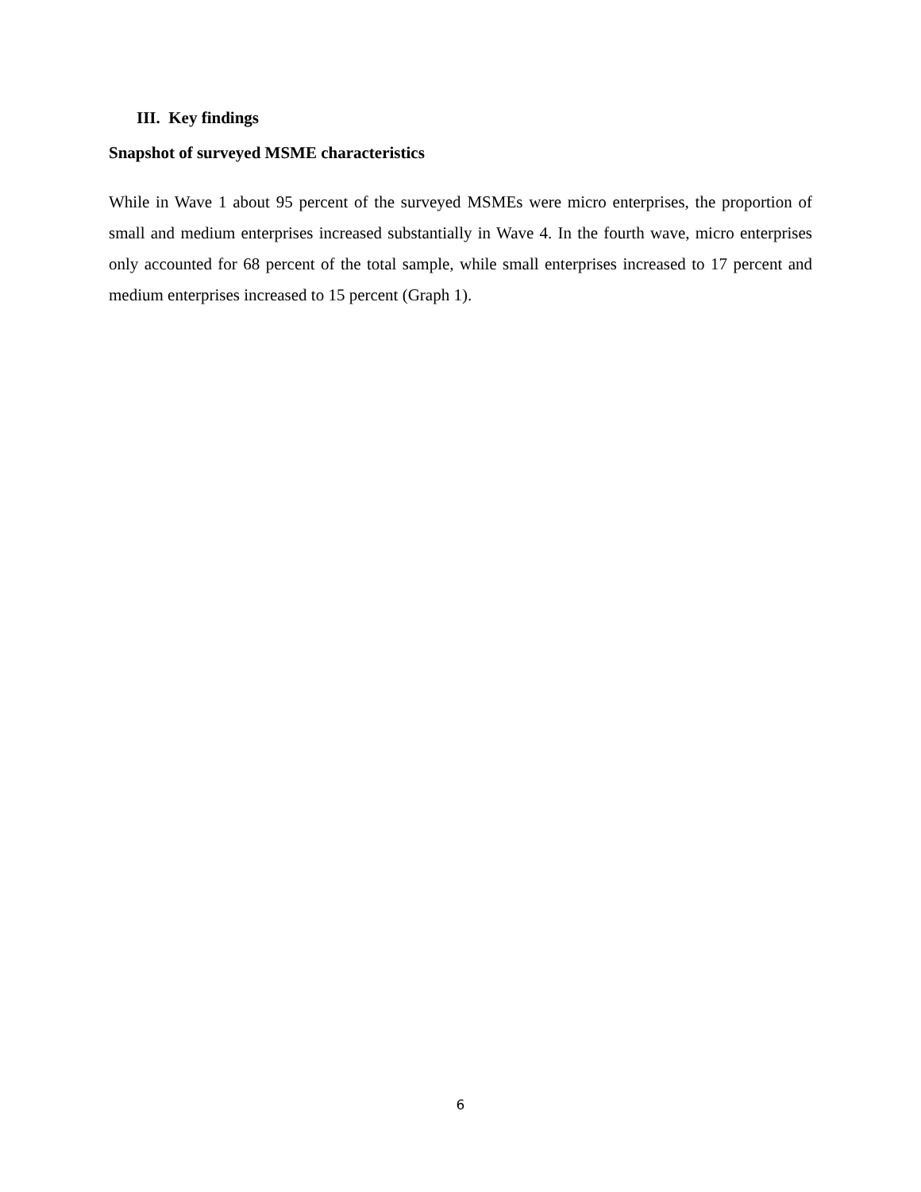III. Key findings
Snapshot of surveyed MSME characteristics
While in Wave 1 about 95 percent of the surveyed MSMEs were micro enterprises, the proportion of small and medium enterprises increased substantially in Wave 4. In the fourth wave, micro enterprises only accounted for 68 percent of the total sample, while small enterprises increased to 17 percent and medium enterprises increased to 15 percent (Graph 1).
6